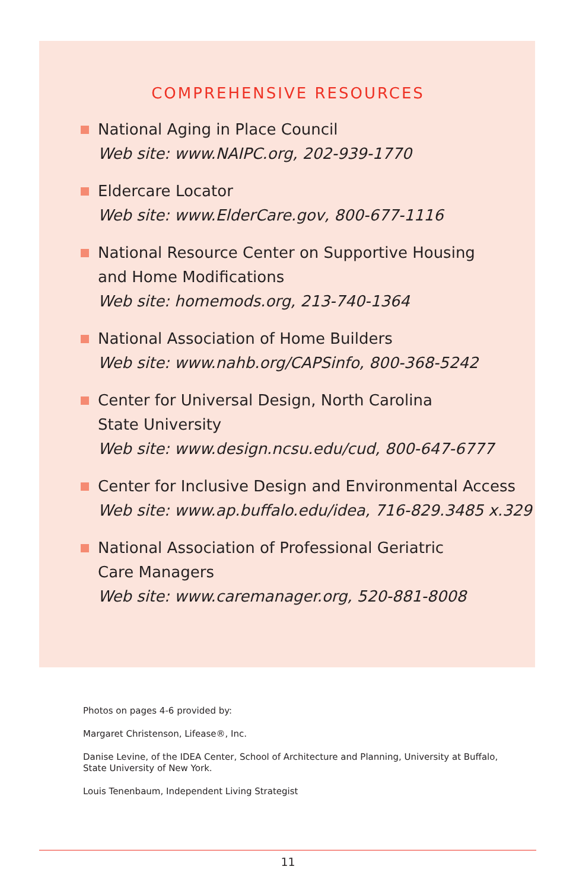COMPREHENSIVE RESOURCES
National Aging in Place Council
Web site: www.NAIPC.org, 202-939-1770
Eldercare Locator
Web site: www.ElderCare.gov, 800-677-1116
National Resource Center on Supportive Housing
and Home Modifications
Web site: homemods.org, 213-740-1364
National Association of Home Builders
Web site: www.nahb.org/CAPSinfo, 800-368-5242
Center for Universal Design, North Carolina
State University
Web site: www.design.ncsu.edu/cud, 800-647-6777
Center for Inclusive Design and Environmental Access
Web site: www.ap.buffalo.edu/idea, 716-829.3485 x.329
National Association of Professional Geriatric
Care Managers
Web site: www.caremanager.org, 520-881-8008
Photos on pages 4-6 provided by:
Margaret Christenson, Lifease®, Inc.
Danise Levine, of the IDEA Center, School of Architecture and Planning, University at Buffalo, State University of New York.
Louis Tenenbaum, Independent Living Strategist
11